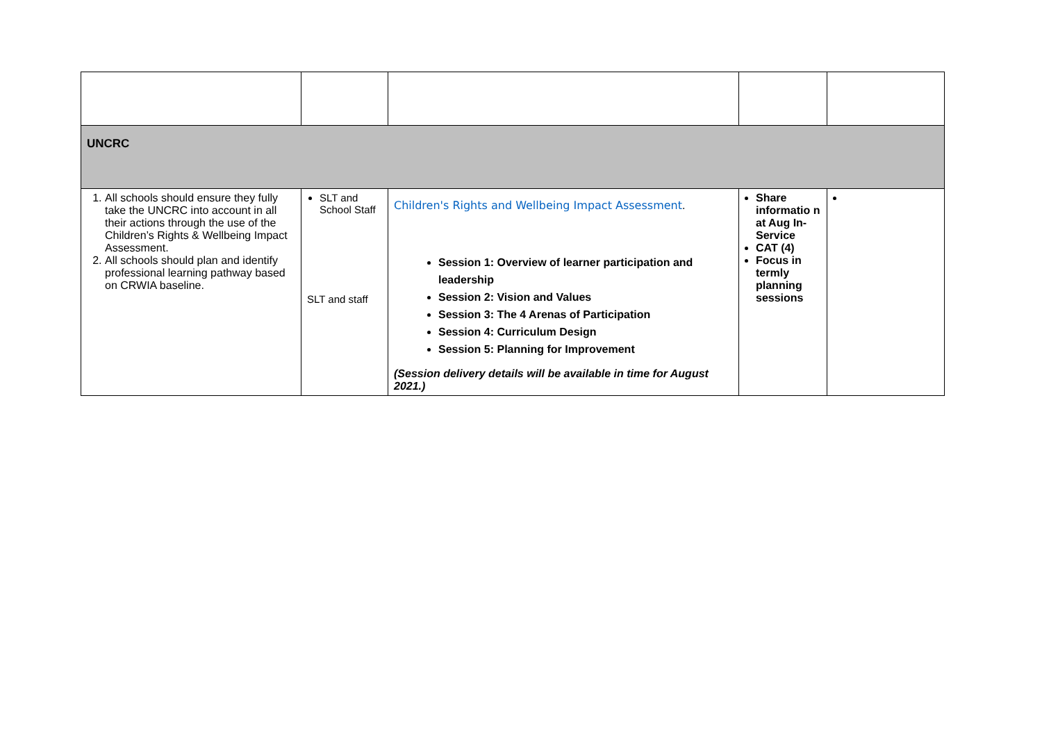| UNCRC | | | | |
| 1. All schools should ensure they fully take the UNCRC into account in all their actions through the use of the Children’s Rights & Wellbeing Impact Assessment. 2. All schools should plan and identify professional learning pathway based on CRWIA baseline. | SLT and School Staff SLT and staff | Children's Rights and Wellbeing Impact Assessment . Session 1: Overview of learner participation and leadership Session 2: Vision and Values Session 3: The 4 Arenas of Participation Session 4: Curriculum Design Session 5: Planning for Improvement (Session delivery details will be available in time for August 2021.) | Share informatio n at Aug In-Service CAT (4) Focus in termly planning sessions | |